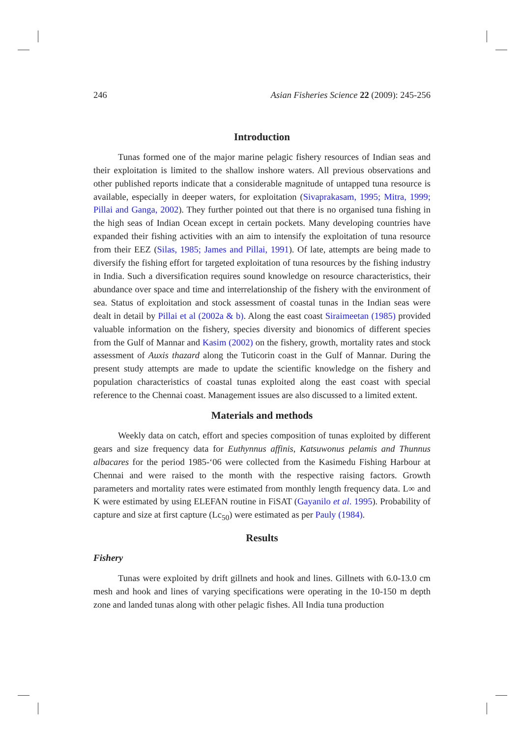246 Asian Fisheries Science 22 (2009): 245-256
Introduction
Tunas formed one of the major marine pelagic fishery resources of Indian seas and their exploitation is limited to the shallow inshore waters. All previous observations and other published reports indicate that a considerable magnitude of untapped tuna resource is available, especially in deeper waters, for exploitation (Sivaprakasam, 1995; Mitra, 1999; Pillai and Ganga, 2002). They further pointed out that there is no organised tuna fishing in the high seas of Indian Ocean except in certain pockets. Many developing countries have expanded their fishing activities with an aim to intensify the exploitation of tuna resource from their EEZ (Silas, 1985; James and Pillai, 1991). Of late, attempts are being made to diversify the fishing effort for targeted exploitation of tuna resources by the fishing industry in India. Such a diversification requires sound knowledge on resource characteristics, their abundance over space and time and interrelationship of the fishery with the environment of sea. Status of exploitation and stock assessment of coastal tunas in the Indian seas were dealt in detail by Pillai et al (2002a & b). Along the east coast Siraimeetan (1985) provided valuable information on the fishery, species diversity and bionomics of different species from the Gulf of Mannar and Kasim (2002) on the fishery, growth, mortality rates and stock assessment of Auxis thazard along the Tuticorin coast in the Gulf of Mannar. During the present study attempts are made to update the scientific knowledge on the fishery and population characteristics of coastal tunas exploited along the east coast with special reference to the Chennai coast. Management issues are also discussed to a limited extent.
Materials and methods
Weekly data on catch, effort and species composition of tunas exploited by different gears and size frequency data for Euthynnus affinis, Katsuwonus pelamis and Thunnus albacares for the period 1985-‘06 were collected from the Kasimedu Fishing Harbour at Chennai and were raised to the month with the respective raising factors. Growth parameters and mortality rates were estimated from monthly length frequency data. L∞ and K were estimated by using ELEFAN routine in FiSAT (Gayanilo et al. 1995). Probability of capture and size at first capture (Lc<sub>50</sub>) were estimated as per Pauly (1984).
Results
Fishery
Tunas were exploited by drift gillnets and hook and lines. Gillnets with 6.0-13.0 cm mesh and hook and lines of varying specifications were operating in the 10-150 m depth zone and landed tunas along with other pelagic fishes. All India tuna production